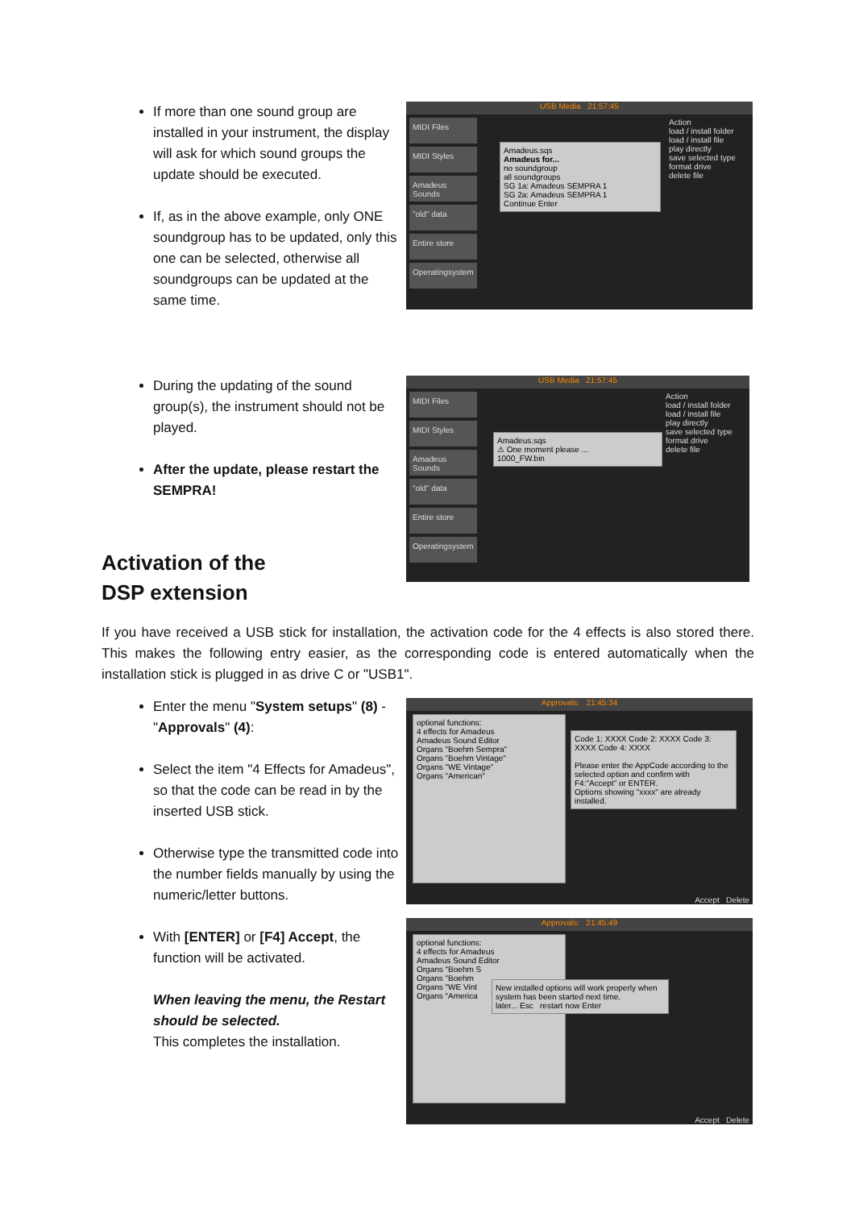If more than one sound group are installed in your instrument, the display will ask for which sound groups the update should be executed.
If, as in the above example, only ONE soundgroup has to be updated, only this one can be selected, otherwise all soundgroups can be updated at the same time.
USB Media 21:57:45
MIDI Files
MIDI Styles
Amadeus Sounds
"old" data
Entire store
Operatingsystem
Amadeus.sqs
Amadeus for...
no soundgroup
all soundgroups
SG 1a: Amadeus SEMPRA 1
SG 2a: Amadeus SEMPRA 1
Continue Enter
Action
load / install folder
load / install file
play directly
save selected type
format drive
delete file
During the updating of the sound group(s), the instrument should not be played.
After the update, please restart the SEMPRA!
USB Media 21:57:45
MIDI Files
MIDI Styles
Amadeus Sounds
"old" data
Entire store
Operatingsystem
Amadeus.sqs
⚠ One moment please ...
1000_FW.bin
Action
load / install folder
load / install file
play directly
save selected type
format drive
delete file
Activation of the
DSP extension
If you have received a USB stick for installation, the activation code for the 4 effects is also stored there. This makes the following entry easier, as the corresponding code is entered automatically when the installation stick is plugged in as drive C or "USB1".
Enter the menu "System setups" (8) - "Approvals" (4):
Select the item "4 Effects for Amadeus", so that the code can be read in by the inserted USB stick.
Otherwise type the transmitted code into the number fields manually by using the numeric/letter buttons.
With [ENTER] or [F4] Accept, the function will be activated.
When leaving the menu, the Restart should be selected.
This completes the installation.
Approvals: 21:45:34
optional functions:
4 effects for Amadeus
Amadeus Sound Editor
Organs "Boehm Sempra"
Organs "Boehm Vintage"
Organs "WE Vintage"
Organs "American"
Code 1: XXXX Code 2: XXXX Code 3: XXXX Code 4: XXXX
Please enter the AppCode according to the selected option and confirm with F4:"Accept" or ENTER.
Options showing "xxxx" are already installed.
Accept Delete
Approvals: 21:45:49
optional functions:
4 effects for Amadeus
Amadeus Sound Editor
Organs "Boehm S
Organs "Boehm
Organs "WE Vint
Organs "America
New installed options will work properly when system has been started next time.
later... Esc restart now Enter
Accept Delete